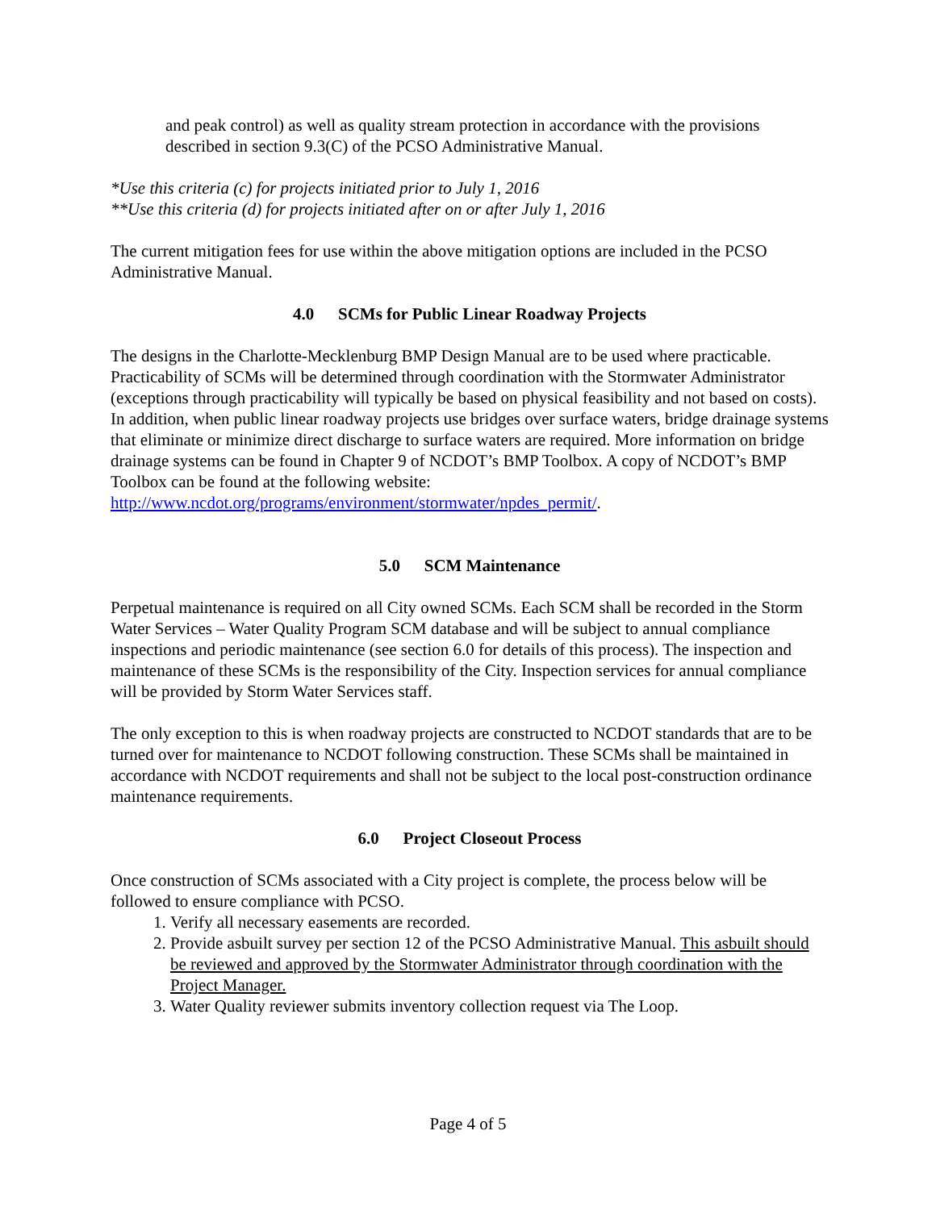and peak control) as well as quality stream protection in accordance with the provisions described in section 9.3(C) of the PCSO Administrative Manual.
*Use this criteria (c) for projects initiated prior to July 1, 2016
**Use this criteria (d) for projects initiated after on or after July 1, 2016
The current mitigation fees for use within the above mitigation options are included in the PCSO Administrative Manual.
4.0 SCMs for Public Linear Roadway Projects
The designs in the Charlotte-Mecklenburg BMP Design Manual are to be used where practicable. Practicability of SCMs will be determined through coordination with the Stormwater Administrator (exceptions through practicability will typically be based on physical feasibility and not based on costs). In addition, when public linear roadway projects use bridges over surface waters, bridge drainage systems that eliminate or minimize direct discharge to surface waters are required. More information on bridge drainage systems can be found in Chapter 9 of NCDOT’s BMP Toolbox. A copy of NCDOT’s BMP Toolbox can be found at the following website: http://www.ncdot.org/programs/environment/stormwater/npdes_permit/.
5.0 SCM Maintenance
Perpetual maintenance is required on all City owned SCMs. Each SCM shall be recorded in the Storm Water Services – Water Quality Program SCM database and will be subject to annual compliance inspections and periodic maintenance (see section 6.0 for details of this process). The inspection and maintenance of these SCMs is the responsibility of the City. Inspection services for annual compliance will be provided by Storm Water Services staff.
The only exception to this is when roadway projects are constructed to NCDOT standards that are to be turned over for maintenance to NCDOT following construction. These SCMs shall be maintained in accordance with NCDOT requirements and shall not be subject to the local post-construction ordinance maintenance requirements.
6.0 Project Closeout Process
Once construction of SCMs associated with a City project is complete, the process below will be followed to ensure compliance with PCSO.
1. Verify all necessary easements are recorded.
2. Provide asbuilt survey per section 12 of the PCSO Administrative Manual. This asbuilt should be reviewed and approved by the Stormwater Administrator through coordination with the Project Manager.
3. Water Quality reviewer submits inventory collection request via The Loop.
Page 4 of 5